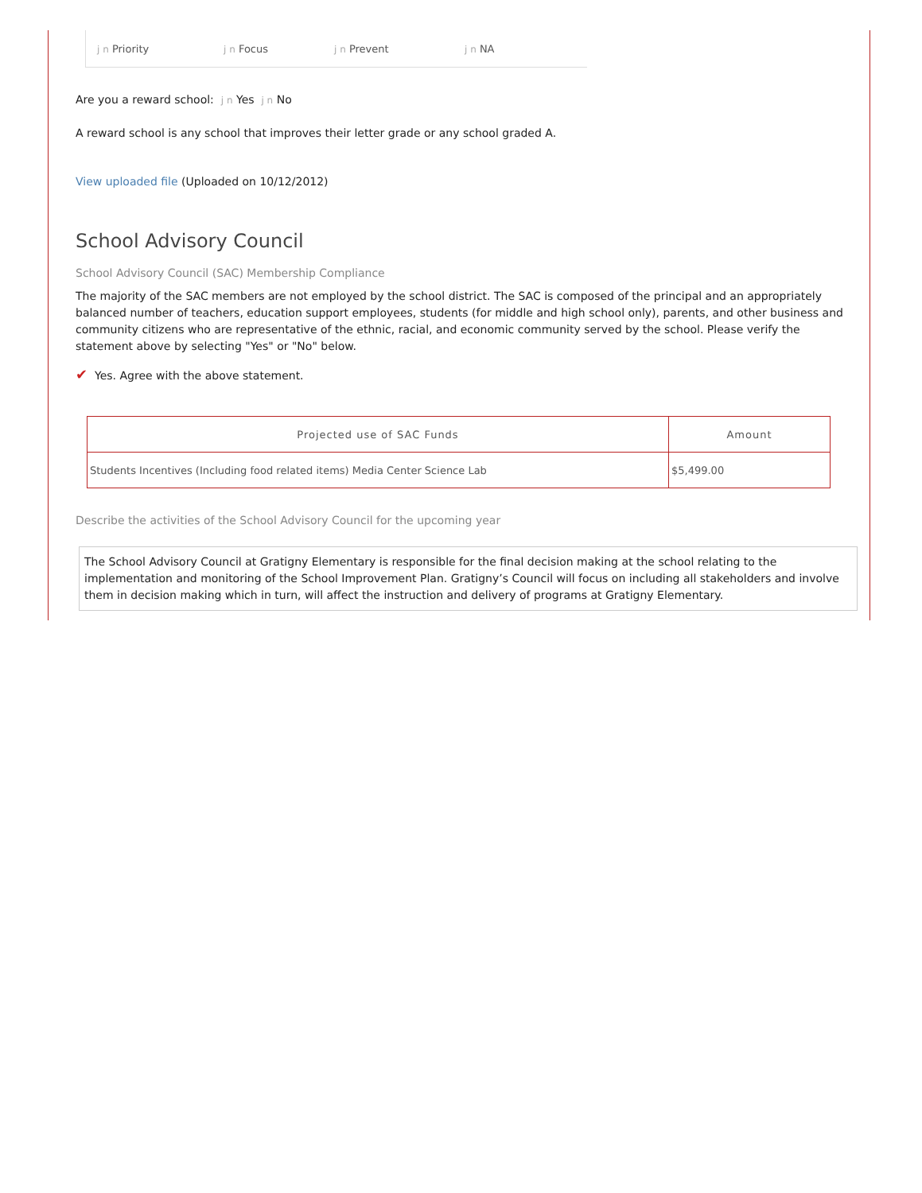j n Priority j n Focus j n Prevent j n NA
Are you a reward school: j n Yes j n No
A reward school is any school that improves their letter grade or any school graded A.
View uploaded file (Uploaded on 10/12/2012)
School Advisory Council
School Advisory Council (SAC) Membership Compliance
The majority of the SAC members are not employed by the school district. The SAC is composed of the principal and an appropriately balanced number of teachers, education support employees, students (for middle and high school only), parents, and other business and community citizens who are representative of the ethnic, racial, and economic community served by the school. Please verify the statement above by selecting "Yes" or "No" below.
✔ Yes. Agree with the above statement.
| Projected use of SAC Funds | Amount |
| --- | --- |
| Students Incentives (Including food related items) Media Center Science Lab | $5,499.00 |
Describe the activities of the School Advisory Council for the upcoming year
The School Advisory Council at Gratigny Elementary is responsible for the final decision making at the school relating to the implementation and monitoring of the School Improvement Plan. Gratigny’s Council will focus on including all stakeholders and involve them in decision making which in turn, will affect the instruction and delivery of programs at Gratigny Elementary.